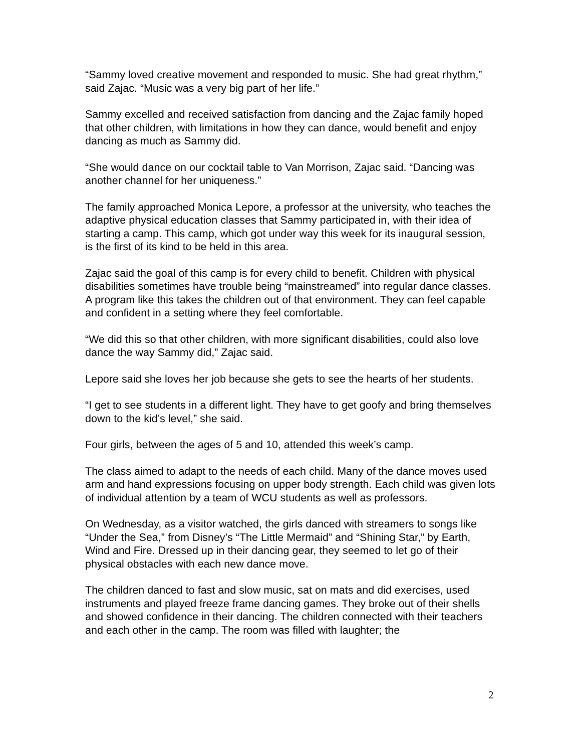“Sammy loved creative movement and responded to music. She had great rhythm,” said Zajac. “Music was a very big part of her life.”
Sammy excelled and received satisfaction from dancing and the Zajac family hoped that other children, with limitations in how they can dance, would benefit and enjoy dancing as much as Sammy did.
“She would dance on our cocktail table to Van Morrison, Zajac said. “Dancing was another channel for her uniqueness.”
The family approached Monica Lepore, a professor at the university, who teaches the adaptive physical education classes that Sammy participated in, with their idea of starting a camp. This camp, which got under way this week for its inaugural session, is the first of its kind to be held in this area.
Zajac said the goal of this camp is for every child to benefit. Children with physical disabilities sometimes have trouble being “mainstreamed” into regular dance classes. A program like this takes the children out of that environment. They can feel capable and confident in a setting where they feel comfortable.
“We did this so that other children, with more significant disabilities, could also love dance the way Sammy did,” Zajac said.
Lepore said she loves her job because she gets to see the hearts of her students.
“I get to see students in a different light. They have to get goofy and bring themselves down to the kid’s level,” she said.
Four girls, between the ages of 5 and 10, attended this week’s camp.
The class aimed to adapt to the needs of each child. Many of the dance moves used arm and hand expressions focusing on upper body strength. Each child was given lots of individual attention by a team of WCU students as well as professors.
On Wednesday, as a visitor watched, the girls danced with streamers to songs like “Under the Sea,” from Disney’s “The Little Mermaid” and “Shining Star,” by Earth, Wind and Fire. Dressed up in their dancing gear, they seemed to let go of their physical obstacles with each new dance move.
The children danced to fast and slow music, sat on mats and did exercises, used instruments and played freeze frame dancing games. They broke out of their shells and showed confidence in their dancing. The children connected with their teachers and each other in the camp. The room was filled with laughter; the
2